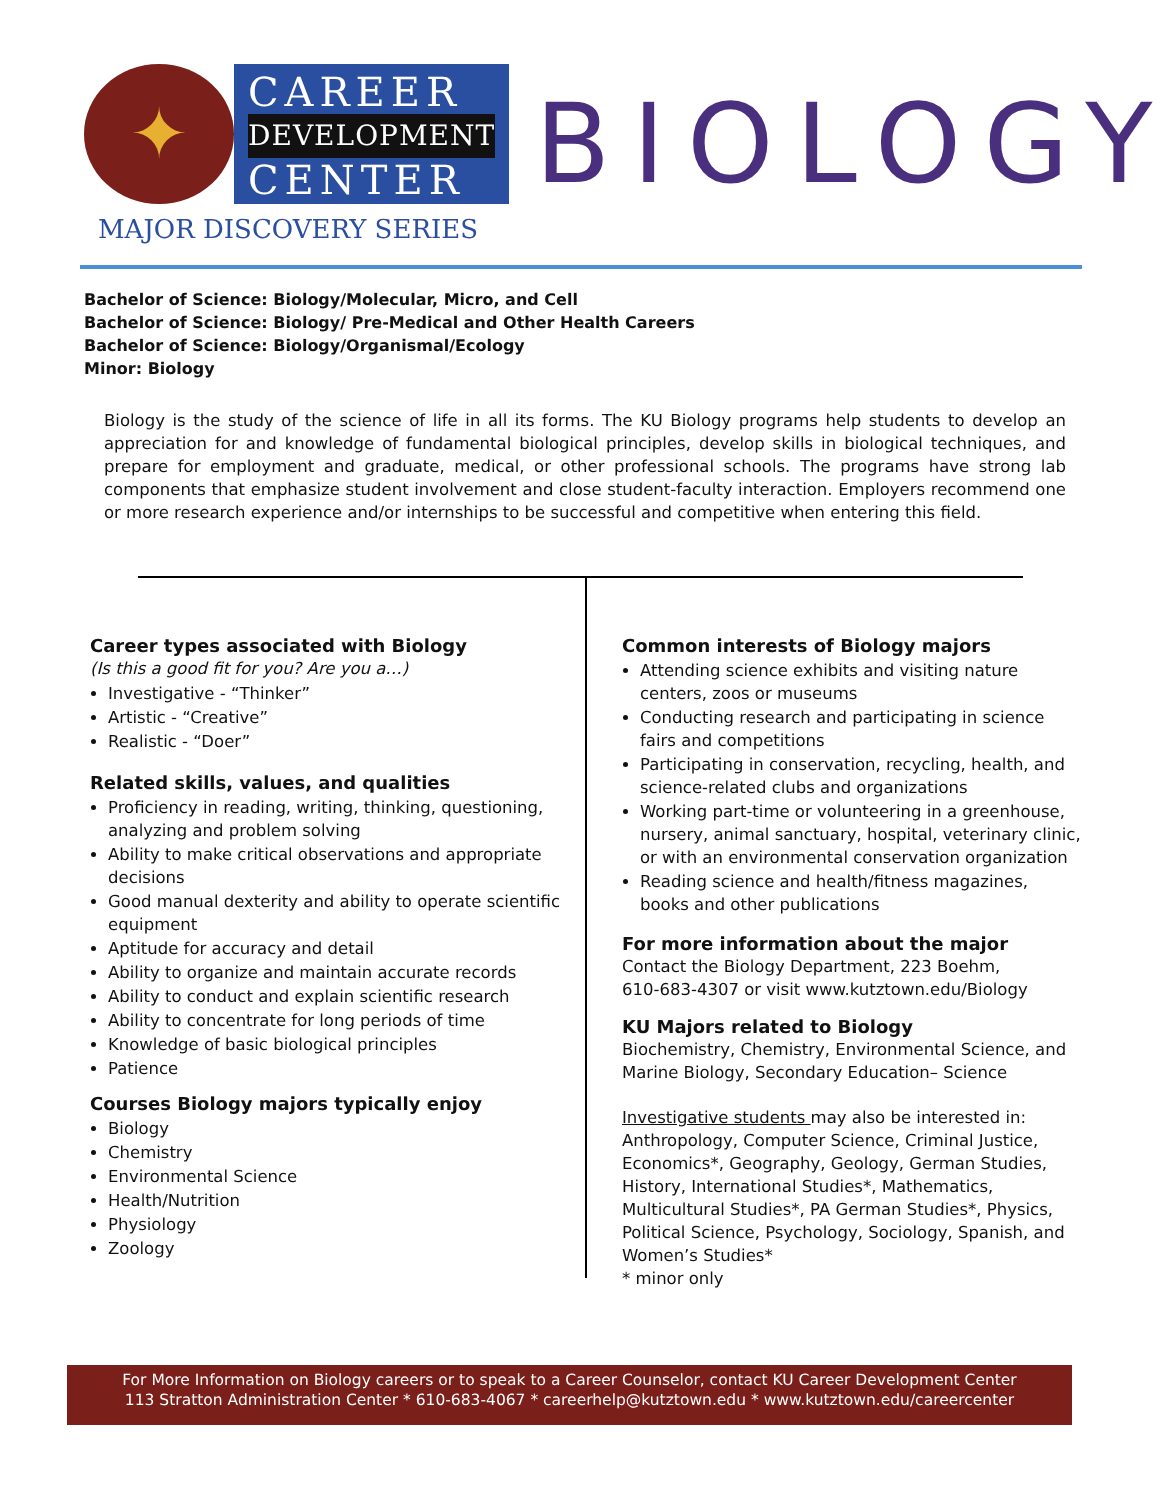✦
CAREER
DEVELOPMENT
CENTER
MAJOR DISCOVERY SERIES
BIOLOGY
Bachelor of Science: Biology/Molecular, Micro, and Cell
Bachelor of Science: Biology/ Pre-Medical and Other Health Careers
Bachelor of Science: Biology/Organismal/Ecology
Minor: Biology
Biology is the study of the science of life in all its forms. The KU Biology programs help students to develop an appreciation for and knowledge of fundamental biological principles, develop skills in biological techniques, and prepare for employment and graduate, medical, or other professional schools. The programs have strong lab components that emphasize student involvement and close student-faculty interaction. Employers recommend one or more research experience and/or internships to be successful and competitive when entering this field.
Career types associated with Biology
(Is this a good fit for you? Are you a…)
Investigative - “Thinker”
Artistic - “Creative”
Realistic - “Doer”
Related skills, values, and qualities
Proficiency in reading, writing, thinking, questioning, analyzing and problem solving
Ability to make critical observations and appropriate decisions
Good manual dexterity and ability to operate scientific equipment
Aptitude for accuracy and detail
Ability to organize and maintain accurate records
Ability to conduct and explain scientific research
Ability to concentrate for long periods of time
Knowledge of basic biological principles
Patience
Courses Biology majors typically enjoy
Biology
Chemistry
Environmental Science
Health/Nutrition
Physiology
Zoology
Common interests of Biology majors
Attending science exhibits and visiting nature centers, zoos or museums
Conducting research and participating in science fairs and competitions
Participating in conservation, recycling, health, and science-related clubs and organizations
Working part-time or volunteering in a greenhouse, nursery, animal sanctuary, hospital, veterinary clinic, or with an environmental conservation organization
Reading science and health/fitness magazines, books and other publications
For more information about the major
Contact the Biology Department, 223 Boehm,
610-683-4307 or visit www.kutztown.edu/Biology
KU Majors related to Biology
Biochemistry, Chemistry, Environmental Science, and Marine Biology, Secondary Education– Science
Investigative students may also be interested in: Anthropology, Computer Science, Criminal Justice, Economics*, Geography, Geology, German Studies, History, International Studies*, Mathematics, Multicultural Studies*, PA German Studies*, Physics, Political Science, Psychology, Sociology, Spanish, and Women’s Studies*
* minor only
For More Information on Biology careers or to speak to a Career Counselor, contact KU Career Development Center
113 Stratton Administration Center * 610-683-4067 * careerhelp@kutztown.edu * www.kutztown.edu/careercenter